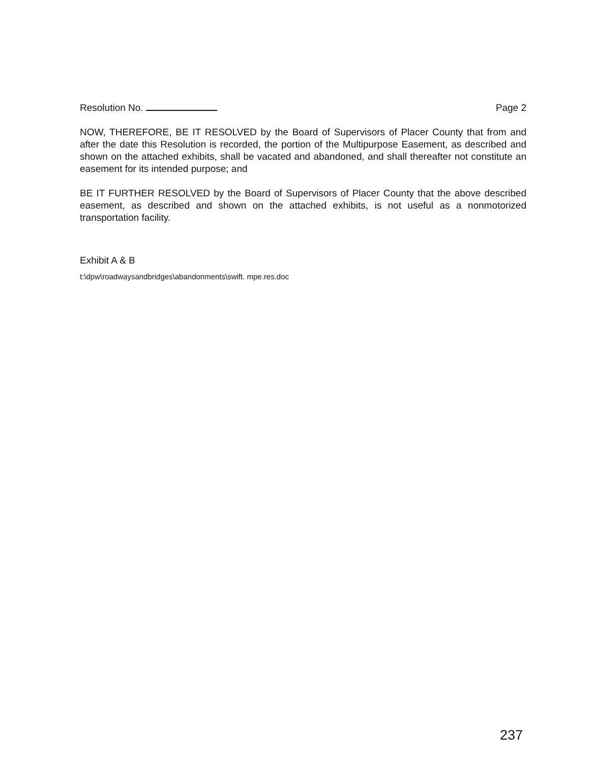Resolution No. Page 2
NOW, THEREFORE, BE IT RESOLVED by the Board of Supervisors of Placer County that from and after the date this Resolution is recorded, the portion of the Multipurpose Easement, as described and shown on the attached exhibits, shall be vacated and abandoned, and shall thereafter not constitute an easement for its intended purpose; and
BE IT FURTHER RESOLVED by the Board of Supervisors of Placer County that the above described easement, as described and shown on the attached exhibits, is not useful as a nonmotorized transportation facility.
Exhibit A & B
t:\dpw\roadwaysandbridges\abandonments\swift. mpe.res.doc
237